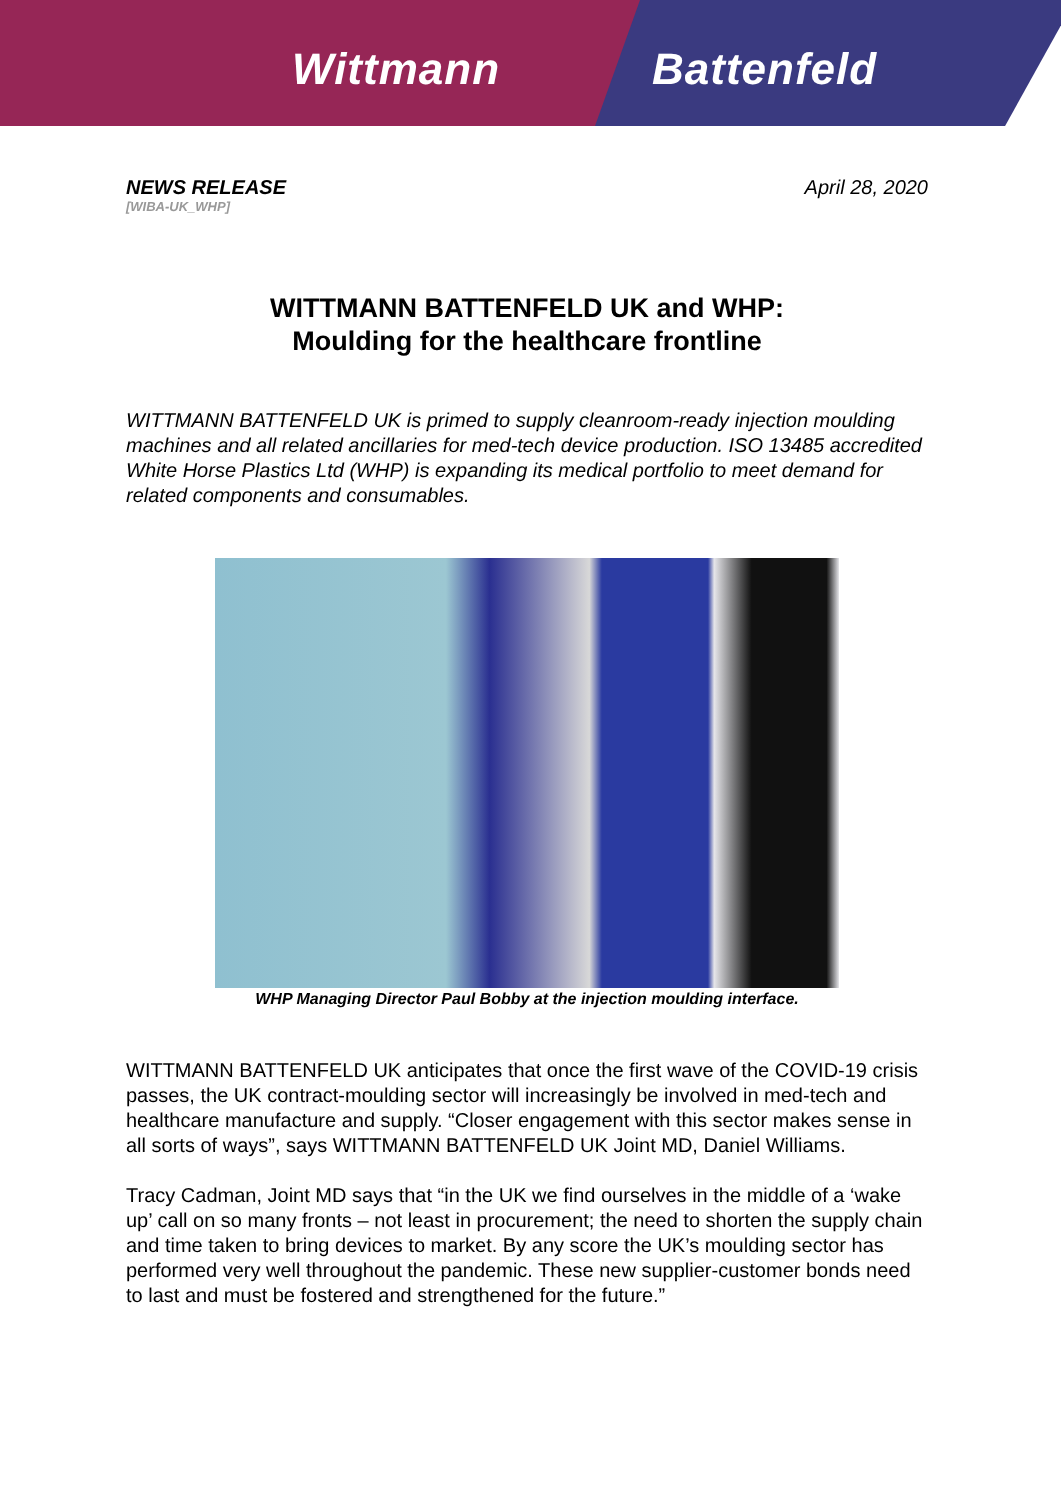Wittmann Battenfeld
NEWS RELEASE
[WIBA-UK_WHP]
April 28, 2020
WITTMANN BATTENFELD UK and WHP:
Moulding for the healthcare frontline
WITTMANN BATTENFELD UK is primed to supply cleanroom-ready injection moulding machines and all related ancillaries for med-tech device production. ISO 13485 accredited White Horse Plastics Ltd (WHP) is expanding its medical portfolio to meet demand for related components and consumables.
WHP Managing Director Paul Bobby at the injection moulding interface.
WITTMANN BATTENFELD UK anticipates that once the first wave of the COVID-19 crisis passes, the UK contract-moulding sector will increasingly be involved in med-tech and healthcare manufacture and supply. “Closer engagement with this sector makes sense in all sorts of ways”, says WITTMANN BATTENFELD UK Joint MD, Daniel Williams.
Tracy Cadman, Joint MD says that “in the UK we find ourselves in the middle of a ‘wake up’ call on so many fronts – not least in procurement; the need to shorten the supply chain and time taken to bring devices to market. By any score the UK’s moulding sector has performed very well throughout the pandemic. These new supplier-customer bonds need to last and must be fostered and strengthened for the future.”